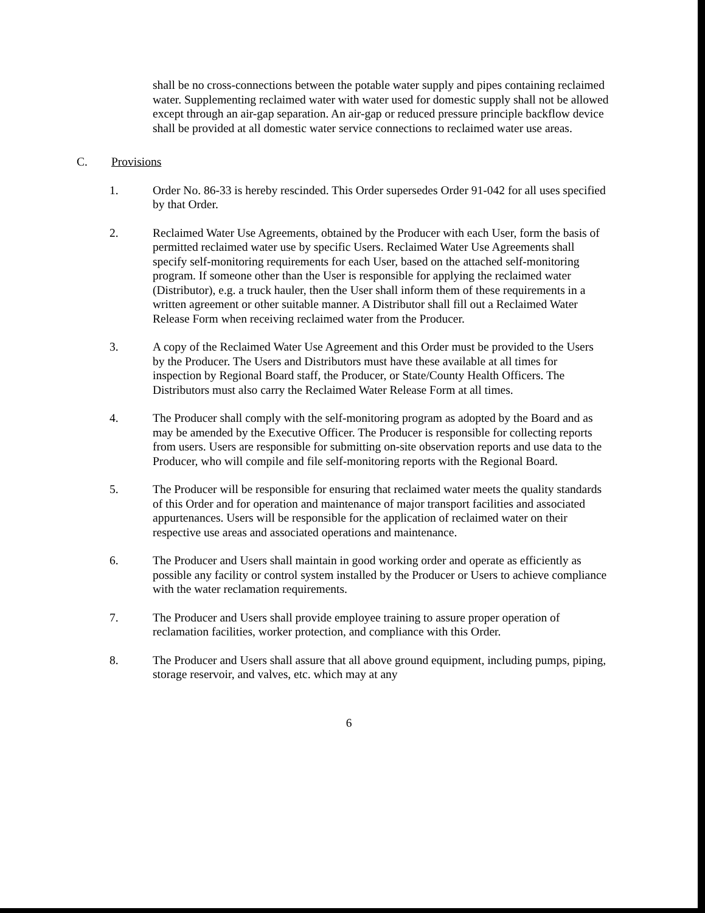shall be no cross-connections between the potable water supply and pipes containing reclaimed water. Supplementing reclaimed water with water used for domestic supply shall not be allowed except through an air-gap separation. An air-gap or reduced pressure principle backflow device shall be provided at all domestic water service connections to reclaimed water use areas.
C. Provisions
1. Order No. 86-33 is hereby rescinded. This Order supersedes Order 91-042 for all uses specified by that Order.
2. Reclaimed Water Use Agreements, obtained by the Producer with each User, form the basis of permitted reclaimed water use by specific Users. Reclaimed Water Use Agreements shall specify self-monitoring requirements for each User, based on the attached self-monitoring program. If someone other than the User is responsible for applying the reclaimed water (Distributor), e.g. a truck hauler, then the User shall inform them of these requirements in a written agreement or other suitable manner. A Distributor shall fill out a Reclaimed Water Release Form when receiving reclaimed water from the Producer.
3. A copy of the Reclaimed Water Use Agreement and this Order must be provided to the Users by the Producer. The Users and Distributors must have these available at all times for inspection by Regional Board staff, the Producer, or State/County Health Officers. The Distributors must also carry the Reclaimed Water Release Form at all times.
4. The Producer shall comply with the self-monitoring program as adopted by the Board and as may be amended by the Executive Officer. The Producer is responsible for collecting reports from users. Users are responsible for submitting on-site observation reports and use data to the Producer, who will compile and file self-monitoring reports with the Regional Board.
5. The Producer will be responsible for ensuring that reclaimed water meets the quality standards of this Order and for operation and maintenance of major transport facilities and associated appurtenances. Users will be responsible for the application of reclaimed water on their respective use areas and associated operations and maintenance.
6. The Producer and Users shall maintain in good working order and operate as efficiently as possible any facility or control system installed by the Producer or Users to achieve compliance with the water reclamation requirements.
7. The Producer and Users shall provide employee training to assure proper operation of reclamation facilities, worker protection, and compliance with this Order.
8. The Producer and Users shall assure that all above ground equipment, including pumps, piping, storage reservoir, and valves, etc. which may at any
6